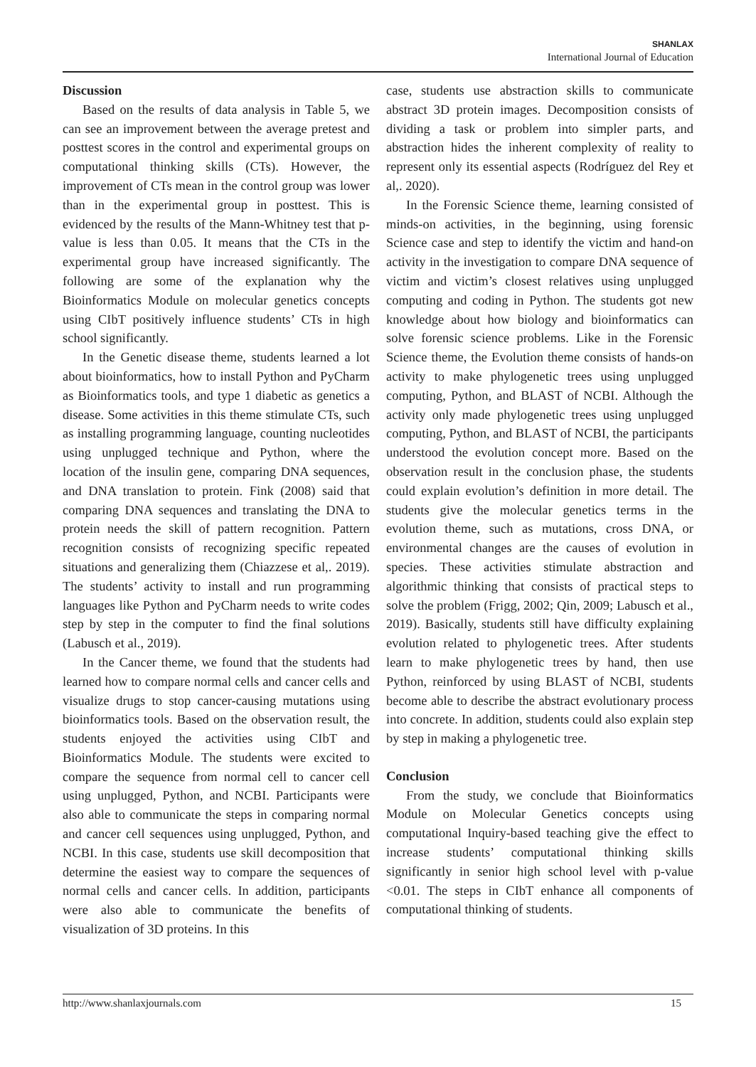SHANLAX
International Journal of Education
Discussion
Based on the results of data analysis in Table 5, we can see an improvement between the average pretest and posttest scores in the control and experimental groups on computational thinking skills (CTs). However, the improvement of CTs mean in the control group was lower than in the experimental group in posttest. This is evidenced by the results of the Mann-Whitney test that p-value is less than 0.05. It means that the CTs in the experimental group have increased significantly. The following are some of the explanation why the Bioinformatics Module on molecular genetics concepts using CIbT positively influence students’ CTs in high school significantly.
In the Genetic disease theme, students learned a lot about bioinformatics, how to install Python and PyCharm as Bioinformatics tools, and type 1 diabetic as genetics a disease. Some activities in this theme stimulate CTs, such as installing programming language, counting nucleotides using unplugged technique and Python, where the location of the insulin gene, comparing DNA sequences, and DNA translation to protein. Fink (2008) said that comparing DNA sequences and translating the DNA to protein needs the skill of pattern recognition. Pattern recognition consists of recognizing specific repeated situations and generalizing them (Chiazzese et al,. 2019). The students’ activity to install and run programming languages like Python and PyCharm needs to write codes step by step in the computer to find the final solutions (Labusch et al., 2019).
In the Cancer theme, we found that the students had learned how to compare normal cells and cancer cells and visualize drugs to stop cancer-causing mutations using bioinformatics tools. Based on the observation result, the students enjoyed the activities using CIbT and Bioinformatics Module. The students were excited to compare the sequence from normal cell to cancer cell using unplugged, Python, and NCBI. Participants were also able to communicate the steps in comparing normal and cancer cell sequences using unplugged, Python, and NCBI. In this case, students use skill decomposition that determine the easiest way to compare the sequences of normal cells and cancer cells. In addition, participants were also able to communicate the benefits of visualization of 3D proteins. In this
case, students use abstraction skills to communicate abstract 3D protein images. Decomposition consists of dividing a task or problem into simpler parts, and abstraction hides the inherent complexity of reality to represent only its essential aspects (Rodríguez del Rey et al,. 2020).
In the Forensic Science theme, learning consisted of minds-on activities, in the beginning, using forensic Science case and step to identify the victim and hand-on activity in the investigation to compare DNA sequence of victim and victim’s closest relatives using unplugged computing and coding in Python. The students got new knowledge about how biology and bioinformatics can solve forensic science problems. Like in the Forensic Science theme, the Evolution theme consists of hands-on activity to make phylogenetic trees using unplugged computing, Python, and BLAST of NCBI. Although the activity only made phylogenetic trees using unplugged computing, Python, and BLAST of NCBI, the participants understood the evolution concept more. Based on the observation result in the conclusion phase, the students could explain evolution’s definition in more detail. The students give the molecular genetics terms in the evolution theme, such as mutations, cross DNA, or environmental changes are the causes of evolution in species. These activities stimulate abstraction and algorithmic thinking that consists of practical steps to solve the problem (Frigg, 2002; Qin, 2009; Labusch et al., 2019). Basically, students still have difficulty explaining evolution related to phylogenetic trees. After students learn to make phylogenetic trees by hand, then use Python, reinforced by using BLAST of NCBI, students become able to describe the abstract evolutionary process into concrete. In addition, students could also explain step by step in making a phylogenetic tree.
Conclusion
From the study, we conclude that Bioinformatics Module on Molecular Genetics concepts using computational Inquiry-based teaching give the effect to increase students’ computational thinking skills significantly in senior high school level with p-value <0.01. The steps in CIbT enhance all components of computational thinking of students.
http://www.shanlaxjournals.com 15